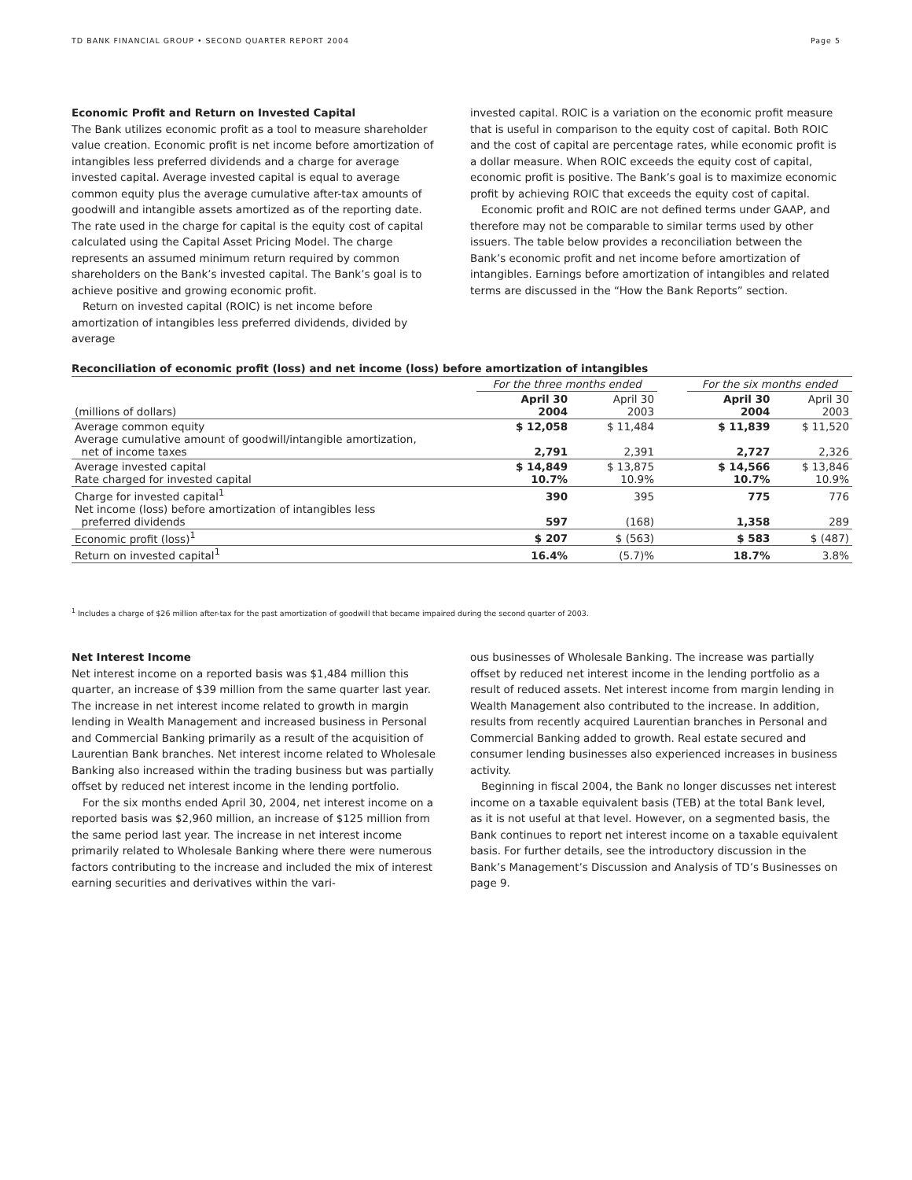TD BANK FINANCIAL GROUP • SECOND QUARTER REPORT 2004 Page 5
Economic Profit and Return on Invested Capital
The Bank utilizes economic profit as a tool to measure shareholder value creation. Economic profit is net income before amortization of intangibles less preferred dividends and a charge for average invested capital. Average invested capital is equal to average common equity plus the average cumulative after-tax amounts of goodwill and intangible assets amortized as of the reporting date. The rate used in the charge for capital is the equity cost of capital calculated using the Capital Asset Pricing Model. The charge represents an assumed minimum return required by common shareholders on the Bank’s invested capital. The Bank’s goal is to achieve positive and growing economic profit.
Return on invested capital (ROIC) is net income before amortization of intangibles less preferred dividends, divided by average
invested capital. ROIC is a variation on the economic profit measure that is useful in comparison to the equity cost of capital. Both ROIC and the cost of capital are percentage rates, while economic profit is a dollar measure. When ROIC exceeds the equity cost of capital, economic profit is positive. The Bank’s goal is to maximize economic profit by achieving ROIC that exceeds the equity cost of capital.
Economic profit and ROIC are not defined terms under GAAP, and therefore may not be comparable to similar terms used by other issuers. The table below provides a reconciliation between the Bank’s economic profit and net income before amortization of intangibles. Earnings before amortization of intangibles and related terms are discussed in the “How the Bank Reports” section.
Reconciliation of economic profit (loss) and net income (loss) before amortization of intangibles
| | For the three months ended | | | For the six months ended | |
| --- | --- | --- | --- | --- | --- |
| (millions of dollars) | April 30 2004 | April 30 2003 | | April 30 2004 | April 30 2003 |
| Average common equity Average cumulative amount of goodwill/intangible amortization, net of income taxes | $ 12,058 2,791 | $ 11,484 2,391 | | $ 11,839 2,727 | $ 11,520 2,326 |
| Average invested capital Rate charged for invested capital | $ 14,849 10.7% | $ 13,875 10.9% | | $ 14,566 10.7% | $ 13,846 10.9% |
| Charge for invested capital<sup>1</sup> Net income (loss) before amortization of intangibles less preferred dividends | 390 597 | 395 (168) | | 775 1,358 | 776 289 |
| Economic profit (loss)<sup>1</sup> | $ 207 | $ (563) | | $ 583 | $ (487) |
| Return on invested capital<sup>1</sup> | 16.4% | (5.7)% | | 18.7% | 3.8% |
<sup>1</sup> Includes a charge of $26 million after-tax for the past amortization of goodwill that became impaired during the second quarter of 2003.
Net Interest Income
Net interest income on a reported basis was $1,484 million this quarter, an increase of $39 million from the same quarter last year. The increase in net interest income related to growth in margin lending in Wealth Management and increased business in Personal and Commercial Banking primarily as a result of the acquisition of Laurentian Bank branches. Net interest income related to Wholesale Banking also increased within the trading business but was partially offset by reduced net interest income in the lending portfolio.
For the six months ended April 30, 2004, net interest income on a reported basis was $2,960 million, an increase of $125 million from the same period last year. The increase in net interest income primarily related to Wholesale Banking where there were numerous factors contributing to the increase and included the mix of interest earning securities and derivatives within the vari-
ous businesses of Wholesale Banking. The increase was partially offset by reduced net interest income in the lending portfolio as a result of reduced assets. Net interest income from margin lending in Wealth Management also contributed to the increase. In addition, results from recently acquired Laurentian branches in Personal and Commercial Banking added to growth. Real estate secured and consumer lending businesses also experienced increases in business activity.
Beginning in fiscal 2004, the Bank no longer discusses net interest income on a taxable equivalent basis (TEB) at the total Bank level, as it is not useful at that level. However, on a segmented basis, the Bank continues to report net interest income on a taxable equivalent basis. For further details, see the introductory discussion in the Bank’s Management’s Discussion and Analysis of TD’s Businesses on page 9.